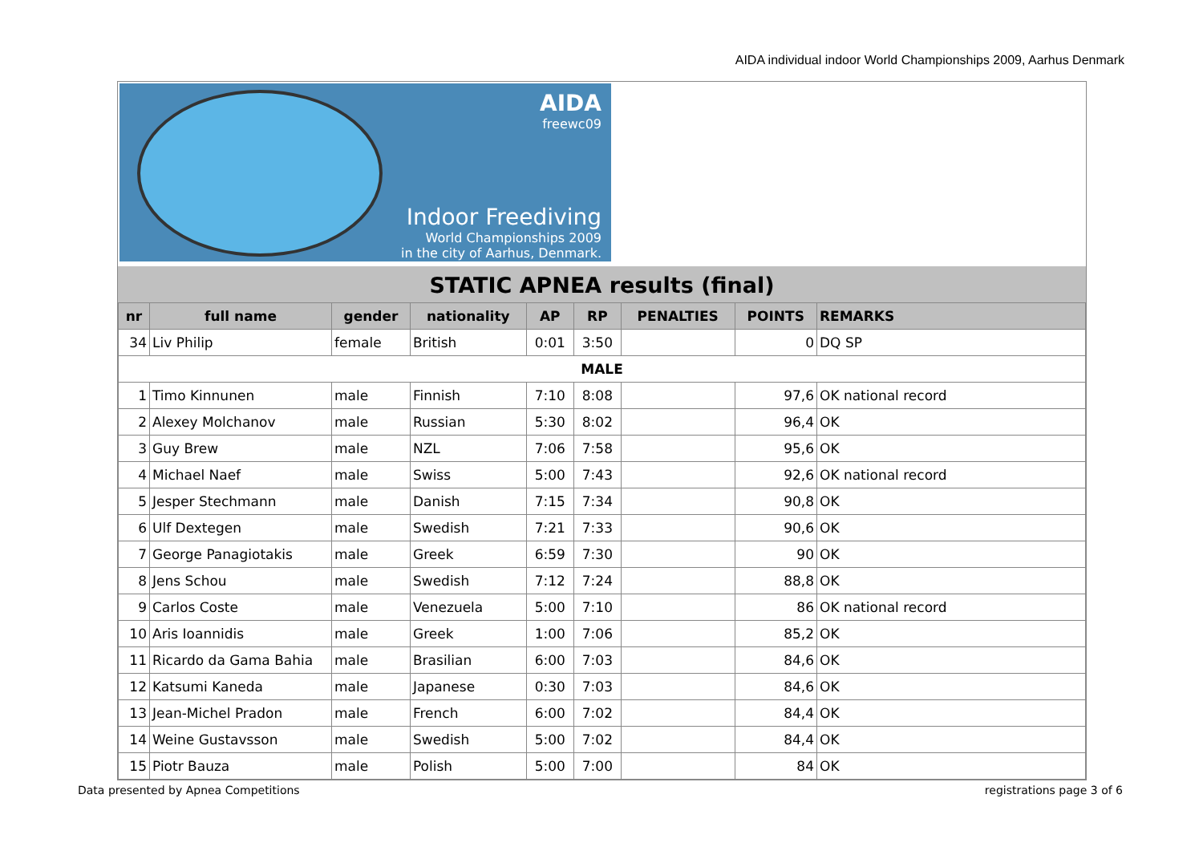AIDA individual indoor World Championships 2009, Aarhus Denmark
AIDA
freewc09
Indoor Freediving
World Championships 2009
in the city of Aarhus, Denmark.
STATIC APNEA results (final)
| nr | full name | gender | nationality | AP | RP | PENALTIES | POINTS | REMARKS |
| --- | --- | --- | --- | --- | --- | --- | --- | --- |
| 34 | Liv Philip | female | British | 0:01 | 3:50 | | 0 | DQ SP |
| MALE | | | | | | | | |
| 1 | Timo Kinnunen | male | Finnish | 7:10 | 8:08 | | 97,6 | OK national record |
| 2 | Alexey Molchanov | male | Russian | 5:30 | 8:02 | | 96,4 | OK |
| 3 | Guy Brew | male | NZL | 7:06 | 7:58 | | 95,6 | OK |
| 4 | Michael Naef | male | Swiss | 5:00 | 7:43 | | 92,6 | OK national record |
| 5 | Jesper Stechmann | male | Danish | 7:15 | 7:34 | | 90,8 | OK |
| 6 | Ulf Dextegen | male | Swedish | 7:21 | 7:33 | | 90,6 | OK |
| 7 | George Panagiotakis | male | Greek | 6:59 | 7:30 | | 90 | OK |
| 8 | Jens Schou | male | Swedish | 7:12 | 7:24 | | 88,8 | OK |
| 9 | Carlos Coste | male | Venezuela | 5:00 | 7:10 | | 86 | OK national record |
| 10 | Aris Ioannidis | male | Greek | 1:00 | 7:06 | | 85,2 | OK |
| 11 | Ricardo da Gama Bahia | male | Brasilian | 6:00 | 7:03 | | 84,6 | OK |
| 12 | Katsumi Kaneda | male | Japanese | 0:30 | 7:03 | | 84,6 | OK |
| 13 | Jean-Michel Pradon | male | French | 6:00 | 7:02 | | 84,4 | OK |
| 14 | Weine Gustavsson | male | Swedish | 5:00 | 7:02 | | 84,4 | OK |
| 15 | Piotr Bauza | male | Polish | 5:00 | 7:00 | | 84 | OK |
Data presented by Apnea Competitions registrations page 3 of 6